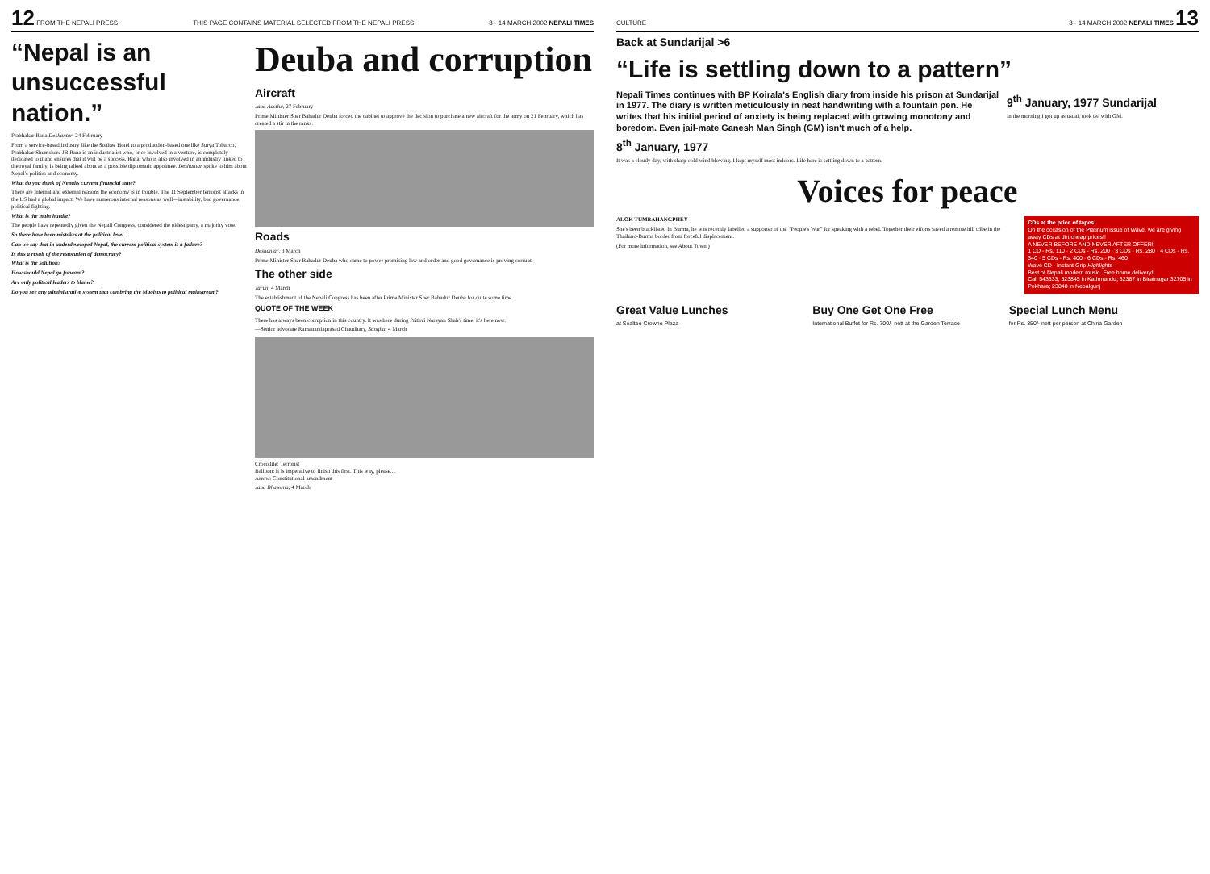12 FROM THE NEPALI PRESS THIS PAGE CONTAINS MATERIAL SELECTED FROM THE NEPALI PRESS 8 - 14 MARCH 2002 NEPALI TIMES
“Nepal is an unsuccessful nation.”
Prabhakar Rana Deshantar, 24 February
From a service-based industry like the Soaltee Hotel to a production-based one like Surya Tobacco, Prabhakar Shumshere JB Rana is an industrialist who, once involved in a venture, is completely dedicated to it and ensures that it will be a success. Rana, who is also involved in an industry linked to the royal family, is being talked about as a possible diplomatic appointee. Deshantar spoke to him about Nepal's politics and economy.
What do you think of Nepalis current financial state?
There are internal and external reasons the economy is in trouble. The 11 September terrorist attacks in the US had a global impact. We have numerous internal reasons as well—instability, bad governance, political fighting.
What is the main hurdle?
The people have repeatedly given the Nepali Congress, considered the oldest party, a majority vote.
So there have been mistakes at the political level.
Can we say that in underdeveloped Nepal, the current political system is a failure?
Is this a result of the restoration of democracy?
What is the solution?
How should Nepal go forward?
Are only political leaders to blame?
Do you see any administrative system that can bring the Maoists to political mainstream?
Deuba and corruption
Aircraft
Jana Aastha, 27 February
Prime Minister Sher Bahadur Deuba forced the cabinet to approve the decision to purchase a new aircraft for the army on 21 February, which has created a stir in the ranks.
Roads
Deshantar, 3 March
Prime Minister Sher Bahadur Deuba who came to power promising law and order and good governance is proving corrupt.
The other side
Tarun, 4 March
The establishment of the Nepali Congress has been after Prime Minister Sher Bahadur Deuba for quite some time.
QUOTE OF THE WEEK
There has always been corruption in this country. It was here during Prithvi Narayan Shah's time, it's here now.
—Senior advocate Ramanandaprasad Chaudhary, Sanghu, 4 March
Crocodile: Terrorist
Balloon: It is imperative to finish this first. This way, please....
Arrow: Constitutional amendment
Jana Bhawana, 4 March
CULTURE 8 - 14 MARCH 2002 NEPALI TIMES 13
Back at Sundarijal >6
“Life is settling down to a pattern”
Nepali Times continues with BP Koirala's English diary from inside his prison at Sundarijal in 1977. The diary is written meticulously in neat handwriting with a fountain pen. He writes that his initial period of anxiety is being replaced with growing monotony and boredom. Even jail-mate Ganesh Man Singh (GM) isn't much of a help.
8<sup>th</sup> January, 1977
It was a cloudy day, with sharp cold wind blowing. I kept myself most indoors. Life here is settling down to a pattern.
9<sup>th</sup> January, 1977 Sundarijal
In the morning I got up as usual, took tea with GM.
Voices for peace
ALOK TUMBAHANGPHEY
She's been blacklisted in Burma, he was recently labelled a supporter of the “People's War” for speaking with a rebel. Together their efforts saved a remote hill tribe in the Thailand-Burma border from forceful displacement.
(For more information, see About Town.)
CDs at the price of tapes!
On the occasion of the Platinum issue of Wave, we are giving away CDs at dirt cheap prices!!
A NEVER BEFORE AND NEVER AFTER OFFER!!
1 CD - Rs. 110 · 2 CDs - Rs. 200 · 3 CDs - Rs. 280 · 4 CDs - Rs. 340 · 5 CDs - Rs. 400 · 6 CDs - Rs. 460
Wave CD - Instant Grip Highlights
Best of Nepali modern music. Free home delivery!!
Call 543333, 523845 in Kathmandu; 32387 in Biratnagar 32705 in Pokhara; 23848 in Nepalgunj
Great Value Lunches
at Soaltee Crowne Plaza
Buy One Get One Free
International Buffet for Rs. 700/- nett at the Garden Terrace
Special Lunch Menu
for Rs. 350/- nett per person at China Garden